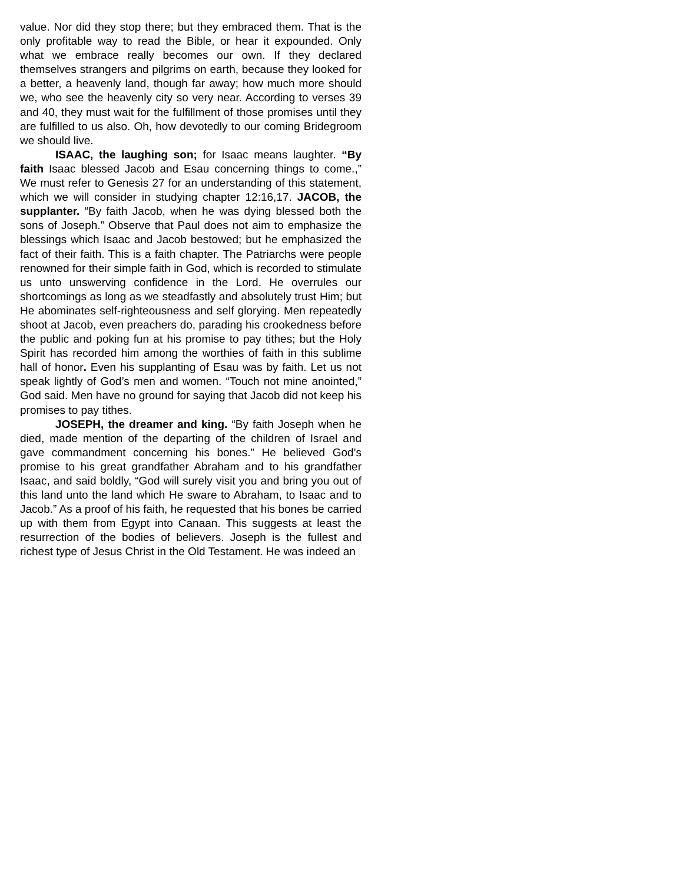value. Nor did they stop there; but they embraced them. That is the only profitable way to read the Bible, or hear it expounded. Only what we embrace really becomes our own. If they declared themselves strangers and pilgrims on earth, because they looked for a better, a heavenly land, though far away; how much more should we, who see the heavenly city so very near. According to verses 39 and 40, they must wait for the fulfillment of those promises until they are fulfilled to us also. Oh, how devotedly to our coming Bridegroom we should live.
ISAAC, the laughing son; for Isaac means laughter. “By faith Isaac blessed Jacob and Esau concerning things to come.,” We must refer to Genesis 27 for an understanding of this statement, which we will consider in studying chapter 12:16,17. JACOB, the supplanter. “By faith Jacob, when he was dying blessed both the sons of Joseph.” Observe that Paul does not aim to emphasize the blessings which Isaac and Jacob bestowed; but he emphasized the fact of their faith. This is a faith chapter. The Patriarchs were people renowned for their simple faith in God, which is recorded to stimulate us unto unswerving confidence in the Lord. He overrules our shortcomings as long as we steadfastly and absolutely trust Him; but He abominates self-righteousness and self glorying. Men repeatedly shoot at Jacob, even preachers do, parading his crookedness before the public and poking fun at his promise to pay tithes; but the Holy Spirit has recorded him among the worthies of faith in this sublime hall of honor. Even his supplanting of Esau was by faith. Let us not speak lightly of God’s men and women. “Touch not mine anointed,” God said. Men have no ground for saying that Jacob did not keep his promises to pay tithes.
JOSEPH, the dreamer and king. “By faith Joseph when he died, made mention of the departing of the children of Israel and gave commandment concerning his bones.” He believed God’s promise to his great grandfather Abraham and to his grandfather Isaac, and said boldly, “God will surely visit you and bring you out of this land unto the land which He sware to Abraham, to Isaac and to Jacob.” As a proof of his faith, he requested that his bones be carried up with them from Egypt into Canaan. This suggests at least the resurrection of the bodies of believers. Joseph is the fullest and richest type of Jesus Christ in the Old Testament. He was indeed an